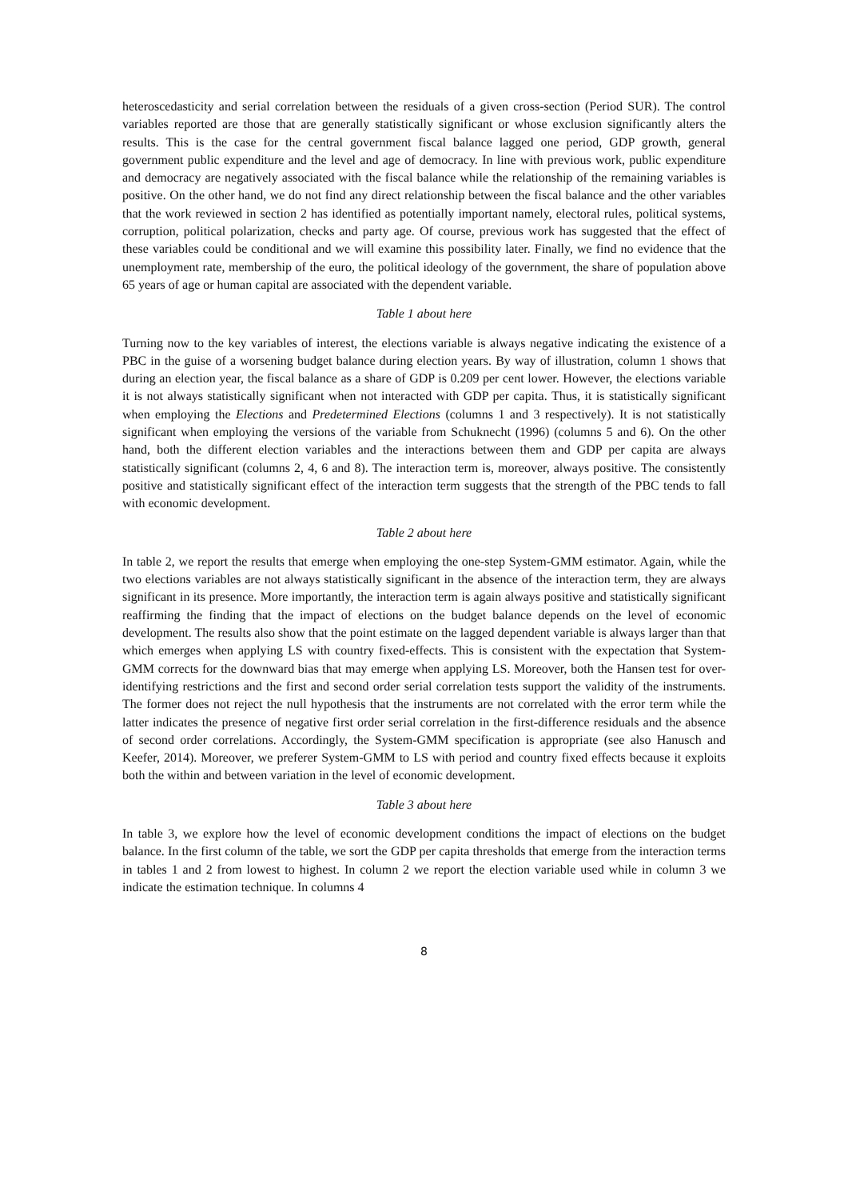heteroscedasticity and serial correlation between the residuals of a given cross-section (Period SUR). The control variables reported are those that are generally statistically significant or whose exclusion significantly alters the results. This is the case for the central government fiscal balance lagged one period, GDP growth, general government public expenditure and the level and age of democracy. In line with previous work, public expenditure and democracy are negatively associated with the fiscal balance while the relationship of the remaining variables is positive. On the other hand, we do not find any direct relationship between the fiscal balance and the other variables that the work reviewed in section 2 has identified as potentially important namely, electoral rules, political systems, corruption, political polarization, checks and party age. Of course, previous work has suggested that the effect of these variables could be conditional and we will examine this possibility later. Finally, we find no evidence that the unemployment rate, membership of the euro, the political ideology of the government, the share of population above 65 years of age or human capital are associated with the dependent variable.
Table 1 about here
Turning now to the key variables of interest, the elections variable is always negative indicating the existence of a PBC in the guise of a worsening budget balance during election years. By way of illustration, column 1 shows that during an election year, the fiscal balance as a share of GDP is 0.209 per cent lower. However, the elections variable it is not always statistically significant when not interacted with GDP per capita. Thus, it is statistically significant when employing the Elections and Predetermined Elections (columns 1 and 3 respectively). It is not statistically significant when employing the versions of the variable from Schuknecht (1996) (columns 5 and 6). On the other hand, both the different election variables and the interactions between them and GDP per capita are always statistically significant (columns 2, 4, 6 and 8). The interaction term is, moreover, always positive. The consistently positive and statistically significant effect of the interaction term suggests that the strength of the PBC tends to fall with economic development.
Table 2 about here
In table 2, we report the results that emerge when employing the one-step System-GMM estimator. Again, while the two elections variables are not always statistically significant in the absence of the interaction term, they are always significant in its presence. More importantly, the interaction term is again always positive and statistically significant reaffirming the finding that the impact of elections on the budget balance depends on the level of economic development. The results also show that the point estimate on the lagged dependent variable is always larger than that which emerges when applying LS with country fixed-effects. This is consistent with the expectation that System-GMM corrects for the downward bias that may emerge when applying LS. Moreover, both the Hansen test for over-identifying restrictions and the first and second order serial correlation tests support the validity of the instruments. The former does not reject the null hypothesis that the instruments are not correlated with the error term while the latter indicates the presence of negative first order serial correlation in the first-difference residuals and the absence of second order correlations. Accordingly, the System-GMM specification is appropriate (see also Hanusch and Keefer, 2014). Moreover, we preferer System-GMM to LS with period and country fixed effects because it exploits both the within and between variation in the level of economic development.
Table 3 about here
In table 3, we explore how the level of economic development conditions the impact of elections on the budget balance. In the first column of the table, we sort the GDP per capita thresholds that emerge from the interaction terms in tables 1 and 2 from lowest to highest. In column 2 we report the election variable used while in column 3 we indicate the estimation technique. In columns 4
8